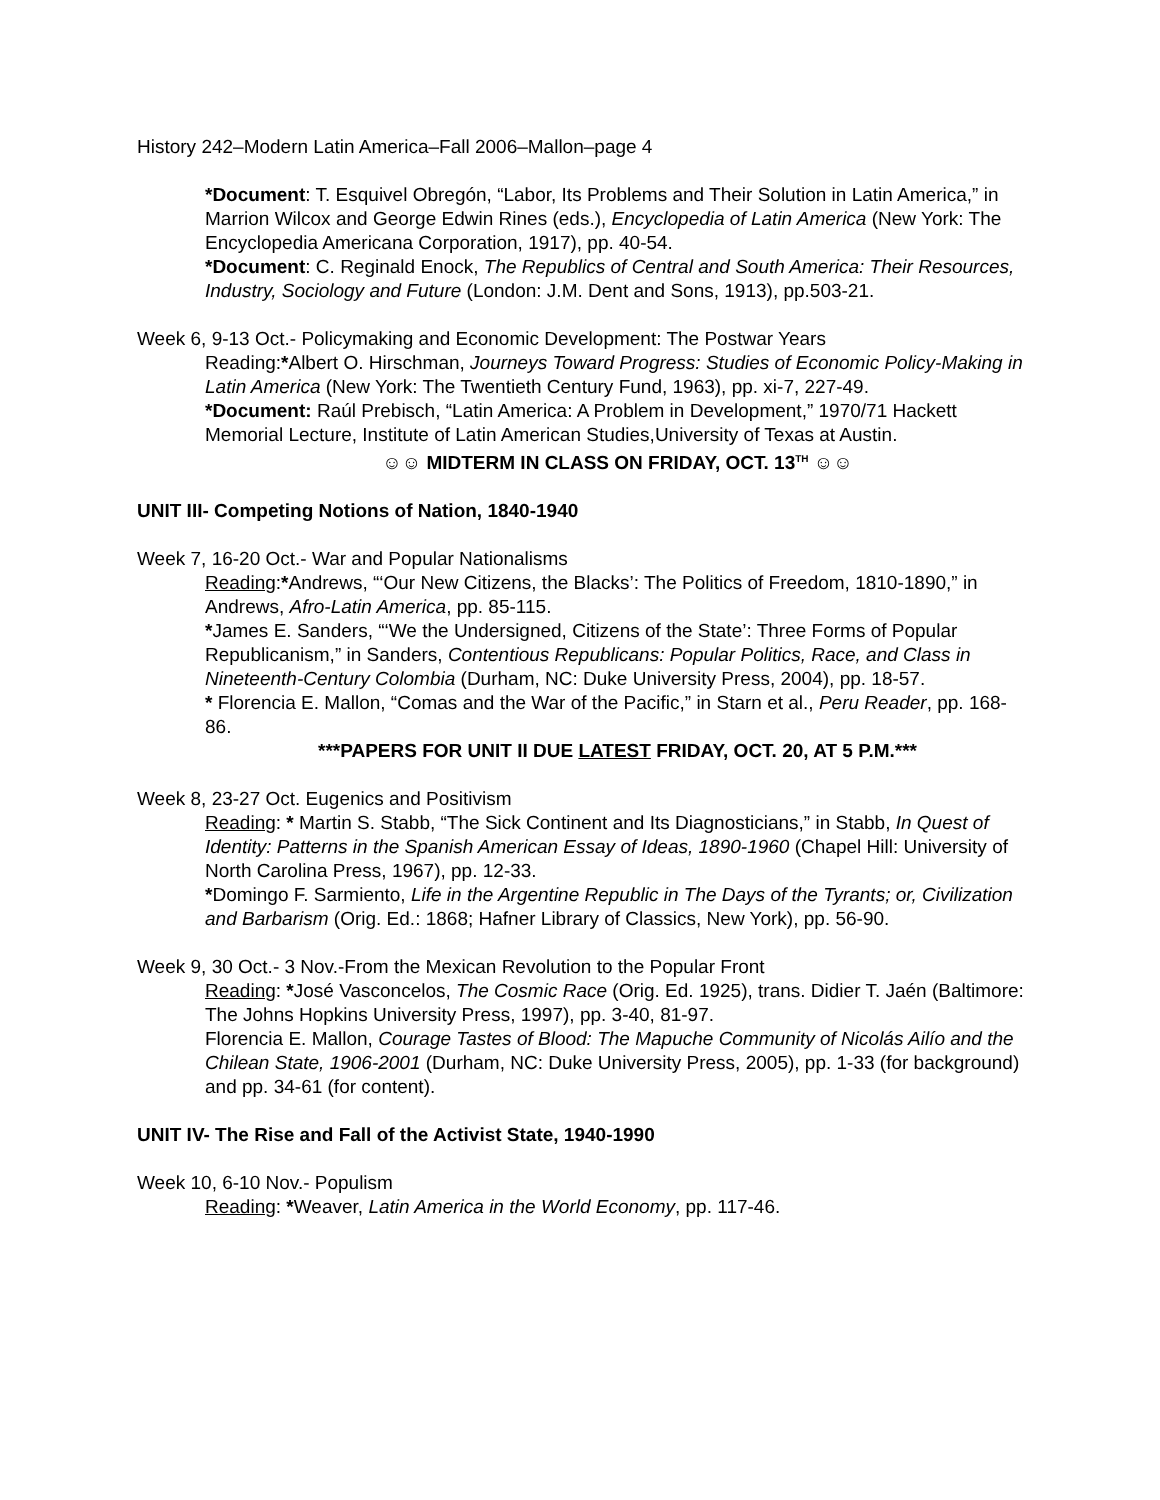History 242–Modern Latin America–Fall 2006–Mallon–page 4
*Document: T. Esquivel Obregón, “Labor, Its Problems and Their Solution in Latin America,” in Marrion Wilcox and George Edwin Rines (eds.), Encyclopedia of Latin America (New York: The Encyclopedia Americana Corporation, 1917), pp. 40-54.
*Document: C. Reginald Enock, The Republics of Central and South America: Their Resources, Industry, Sociology and Future (London: J.M. Dent and Sons, 1913), pp.503-21.
Week 6, 9-13 Oct.- Policymaking and Economic Development: The Postwar Years
Reading:*Albert O. Hirschman, Journeys Toward Progress: Studies of Economic Policy-Making in Latin America (New York: The Twentieth Century Fund, 1963), pp. xi-7, 227-49.
*Document: Raúl Prebisch, “Latin America: A Problem in Development,” 1970/71 Hackett Memorial Lecture, Institute of Latin American Studies,University of Texas at Austin.
☺☺ MIDTERM IN CLASS ON FRIDAY, OCT. 13<sup>TH</sup> ☺☺
UNIT III- Competing Notions of Nation, 1840-1940
Week 7, 16-20 Oct.- War and Popular Nationalisms
Reading:*Andrews, “‘Our New Citizens, the Blacks’: The Politics of Freedom, 1810-1890,” in Andrews, Afro-Latin America, pp. 85-115.
*James E. Sanders, “‘We the Undersigned, Citizens of the State’: Three Forms of Popular Republicanism,” in Sanders, Contentious Republicans: Popular Politics, Race, and Class in Nineteenth-Century Colombia (Durham, NC: Duke University Press, 2004), pp. 18-57.
* Florencia E. Mallon, “Comas and the War of the Pacific,” in Starn et al., Peru Reader, pp. 168-86.
***PAPERS FOR UNIT II DUE LATEST FRIDAY, OCT. 20, AT 5 P.M.***
Week 8, 23-27 Oct. Eugenics and Positivism
Reading: * Martin S. Stabb, “The Sick Continent and Its Diagnosticians,” in Stabb, In Quest of Identity: Patterns in the Spanish American Essay of Ideas, 1890-1960 (Chapel Hill: University of North Carolina Press, 1967), pp. 12-33.
*Domingo F. Sarmiento, Life in the Argentine Republic in The Days of the Tyrants; or, Civilization and Barbarism (Orig. Ed.: 1868; Hafner Library of Classics, New York), pp. 56-90.
Week 9, 30 Oct.- 3 Nov.-From the Mexican Revolution to the Popular Front
Reading: *José Vasconcelos, The Cosmic Race (Orig. Ed. 1925), trans. Didier T. Jaén (Baltimore: The Johns Hopkins University Press, 1997), pp. 3-40, 81-97.
Florencia E. Mallon, Courage Tastes of Blood: The Mapuche Community of Nicolás Ailío and the Chilean State, 1906-2001 (Durham, NC: Duke University Press, 2005), pp. 1-33 (for background) and pp. 34-61 (for content).
UNIT IV- The Rise and Fall of the Activist State, 1940-1990
Week 10, 6-10 Nov.- Populism
Reading: *Weaver, Latin America in the World Economy, pp. 117-46.